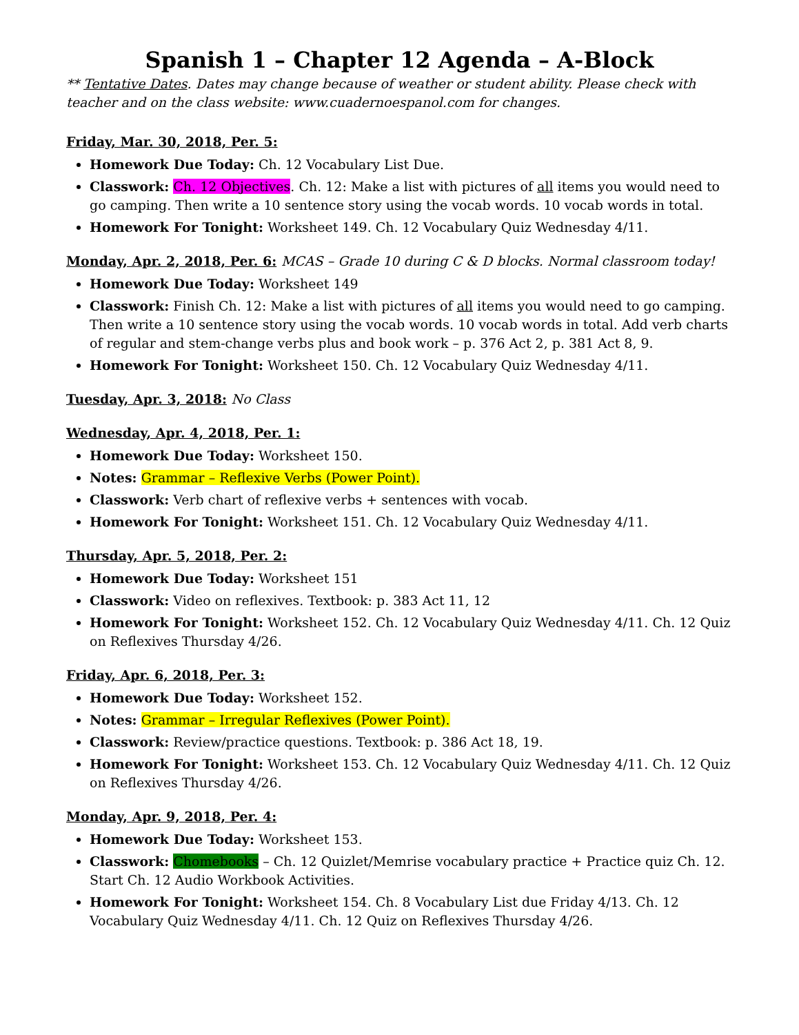Spanish 1 – Chapter 12 Agenda – A-Block
** Tentative Dates. Dates may change because of weather or student ability. Please check with teacher and on the class website: www.cuadernoespanol.com for changes.
Friday, Mar. 30, 2018, Per. 5:
Homework Due Today: Ch. 12 Vocabulary List Due.
Classwork: Ch. 12 Objectives. Ch. 12: Make a list with pictures of all items you would need to go camping. Then write a 10 sentence story using the vocab words. 10 vocab words in total.
Homework For Tonight: Worksheet 149. Ch. 12 Vocabulary Quiz Wednesday 4/11.
Monday, Apr. 2, 2018, Per. 6: MCAS – Grade 10 during C & D blocks. Normal classroom today!
Homework Due Today: Worksheet 149
Classwork: Finish Ch. 12: Make a list with pictures of all items you would need to go camping. Then write a 10 sentence story using the vocab words. 10 vocab words in total. Add verb charts of regular and stem-change verbs plus and book work – p. 376 Act 2, p. 381 Act 8, 9.
Homework For Tonight: Worksheet 150. Ch. 12 Vocabulary Quiz Wednesday 4/11.
Tuesday, Apr. 3, 2018: No Class
Wednesday, Apr. 4, 2018, Per. 1:
Homework Due Today: Worksheet 150.
Notes: Grammar – Reflexive Verbs (Power Point).
Classwork: Verb chart of reflexive verbs + sentences with vocab.
Homework For Tonight: Worksheet 151. Ch. 12 Vocabulary Quiz Wednesday 4/11.
Thursday, Apr. 5, 2018, Per. 2:
Homework Due Today: Worksheet 151
Classwork: Video on reflexives. Textbook: p. 383 Act 11, 12
Homework For Tonight: Worksheet 152. Ch. 12 Vocabulary Quiz Wednesday 4/11. Ch. 12 Quiz on Reflexives Thursday 4/26.
Friday, Apr. 6, 2018, Per. 3:
Homework Due Today: Worksheet 152.
Notes: Grammar – Irregular Reflexives (Power Point).
Classwork: Review/practice questions. Textbook: p. 386 Act 18, 19.
Homework For Tonight: Worksheet 153. Ch. 12 Vocabulary Quiz Wednesday 4/11. Ch. 12 Quiz on Reflexives Thursday 4/26.
Monday, Apr. 9, 2018, Per. 4:
Homework Due Today: Worksheet 153.
Classwork: Chomebooks – Ch. 12 Quizlet/Memrise vocabulary practice + Practice quiz Ch. 12. Start Ch. 12 Audio Workbook Activities.
Homework For Tonight: Worksheet 154. Ch. 8 Vocabulary List due Friday 4/13. Ch. 12 Vocabulary Quiz Wednesday 4/11. Ch. 12 Quiz on Reflexives Thursday 4/26.